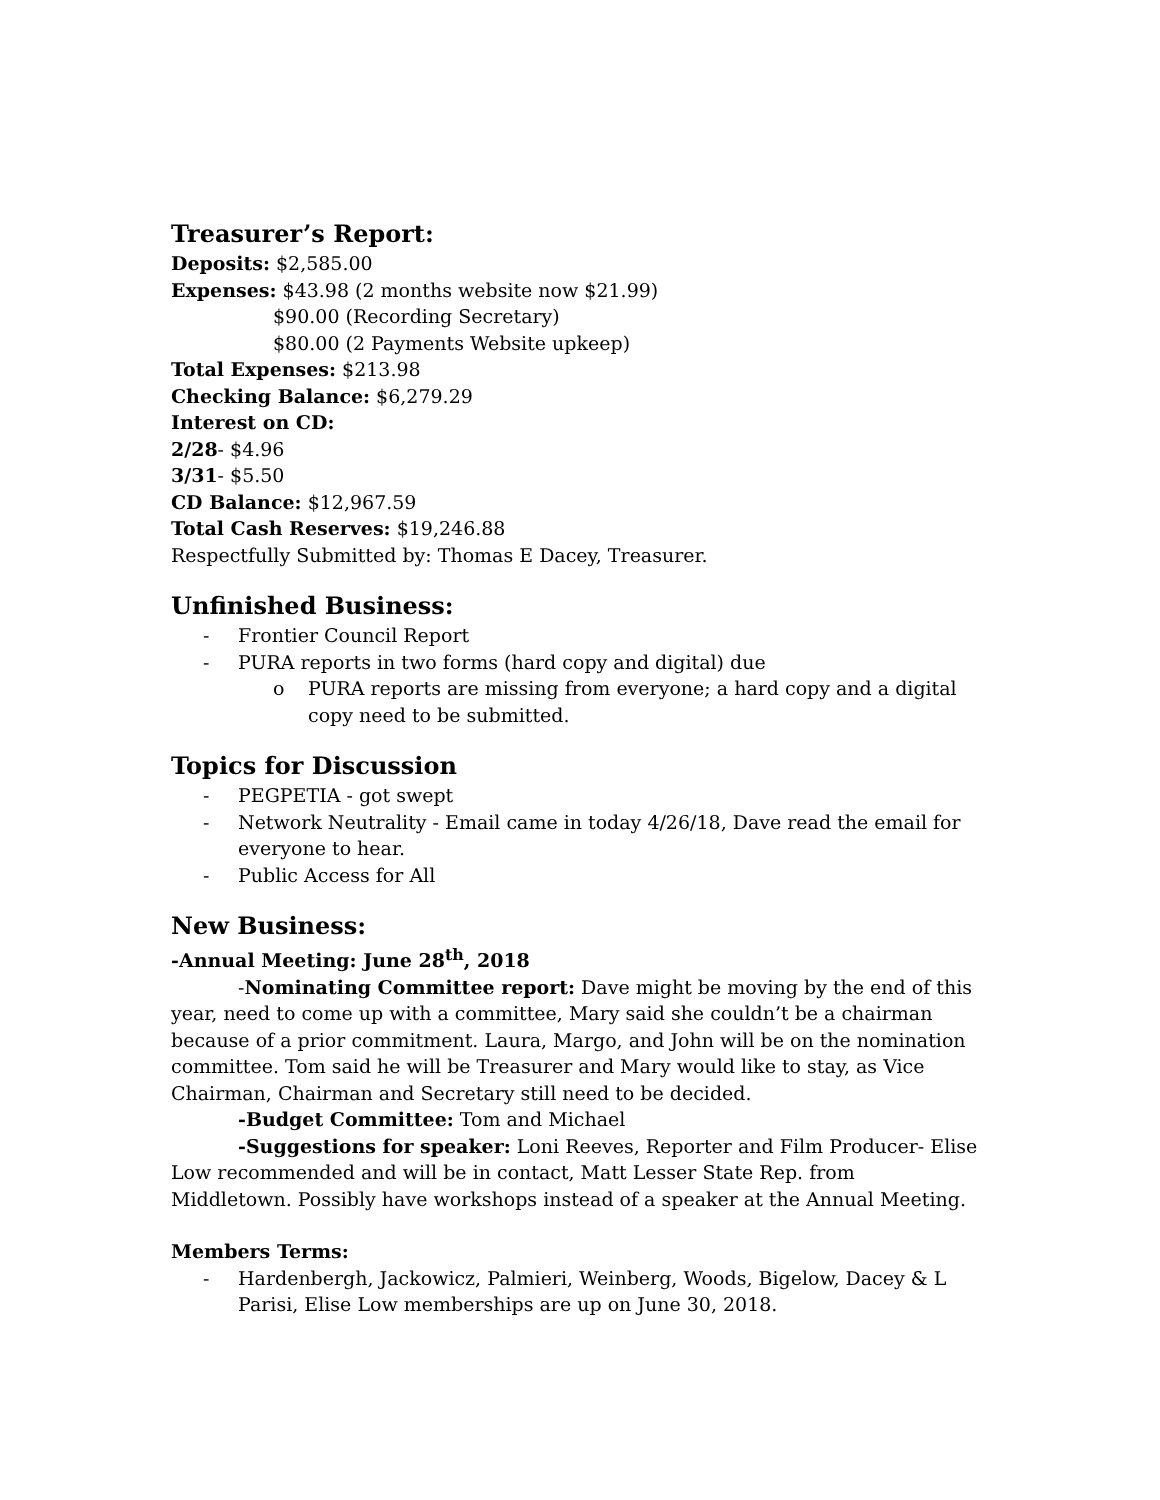Treasurer’s Report:
Deposits: $2,585.00
Expenses: $43.98 (2 months website now $21.99)
$90.00 (Recording Secretary)
$80.00 (2 Payments Website upkeep)
Total Expenses: $213.98
Checking Balance: $6,279.29
Interest on CD:
2/28- $4.96
3/31- $5.50
CD Balance: $12,967.59
Total Cash Reserves: $19,246.88
Respectfully Submitted by: Thomas E Dacey, Treasurer.
Unfinished Business:
- Frontier Council Report
- PURA reports in two forms (hard copy and digital) due
o PURA reports are missing from everyone; a hard copy and a digital copy need to be submitted.
Topics for Discussion
- PEGPETIA - got swept
- Network Neutrality - Email came in today 4/26/18, Dave read the email for everyone to hear.
- Public Access for All
New Business:
-Annual Meeting: June 28<sup>th</sup>, 2018
-Nominating Committee report: Dave might be moving by the end of this year, need to come up with a committee, Mary said she couldn’t be a chairman because of a prior commitment. Laura, Margo, and John will be on the nomination committee. Tom said he will be Treasurer and Mary would like to stay, as Vice Chairman, Chairman and Secretary still need to be decided.
-Budget Committee: Tom and Michael
-Suggestions for speaker: Loni Reeves, Reporter and Film Producer- Elise Low recommended and will be in contact, Matt Lesser State Rep. from Middletown. Possibly have workshops instead of a speaker at the Annual Meeting.
Members Terms:
- Hardenbergh, Jackowicz, Palmieri, Weinberg, Woods, Bigelow, Dacey & L Parisi, Elise Low memberships are up on June 30, 2018.